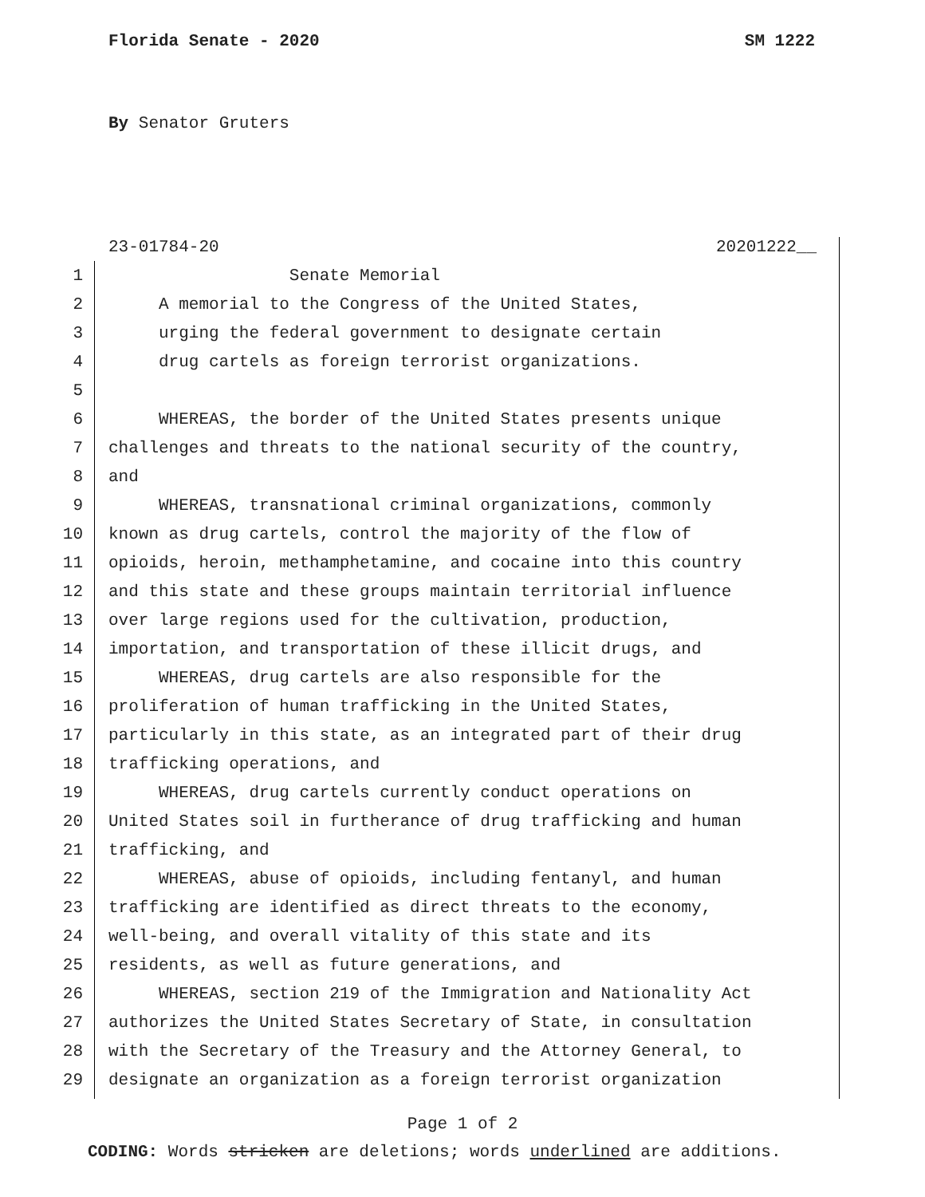Florida Senate - 2020 SM 1222
By Senator Gruters
23-01784-20 20201222__
1 Senate Memorial
2 A memorial to the Congress of the United States,
3 urging the federal government to designate certain
4 drug cartels as foreign terrorist organizations.
5
6 WHEREAS, the border of the United States presents unique
7 challenges and threats to the national security of the country,
8 and
9 WHEREAS, transnational criminal organizations, commonly
10 known as drug cartels, control the majority of the flow of
11 opioids, heroin, methamphetamine, and cocaine into this country
12 and this state and these groups maintain territorial influence
13 over large regions used for the cultivation, production,
14 importation, and transportation of these illicit drugs, and
15 WHEREAS, drug cartels are also responsible for the
16 proliferation of human trafficking in the United States,
17 particularly in this state, as an integrated part of their drug
18 trafficking operations, and
19 WHEREAS, drug cartels currently conduct operations on
20 United States soil in furtherance of drug trafficking and human
21 trafficking, and
22 WHEREAS, abuse of opioids, including fentanyl, and human
23 trafficking are identified as direct threats to the economy,
24 well-being, and overall vitality of this state and its
25 residents, as well as future generations, and
26 WHEREAS, section 219 of the Immigration and Nationality Act
27 authorizes the United States Secretary of State, in consultation
28 with the Secretary of the Treasury and the Attorney General, to
29 designate an organization as a foreign terrorist organization
Page 1 of 2
CODING: Words stricken are deletions; words underlined are additions.